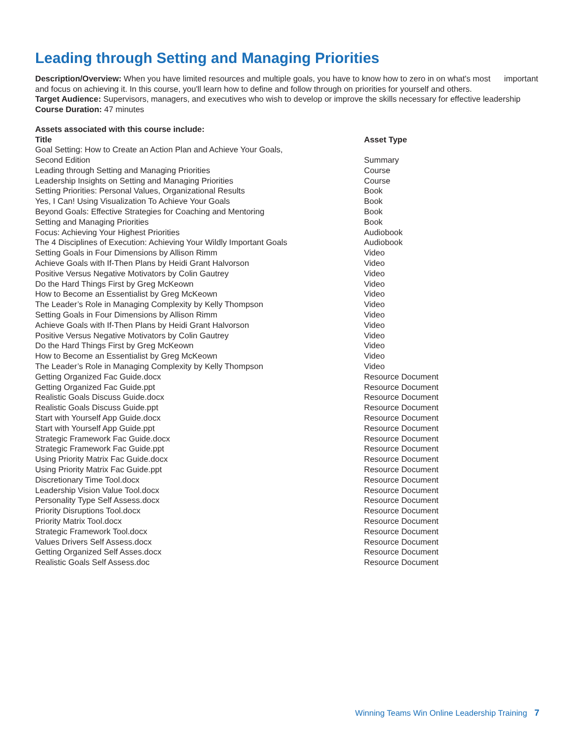Leading through Setting and Managing Priorities
Description/Overview: When you have limited resources and multiple goals, you have to know how to zero in on what's most important and focus on achieving it. In this course, you'll learn how to define and follow through on priorities for yourself and others.
Target Audience: Supervisors, managers, and executives who wish to develop or improve the skills necessary for effective leadership
Course Duration: 47 minutes
Assets associated with this course include:
| Title | Asset Type |
| --- | --- |
| Goal Setting: How to Create an Action Plan and Achieve Your Goals, Second Edition | Summary |
| Leading through Setting and Managing Priorities | Course |
| Leadership Insights on Setting and Managing Priorities | Course |
| Setting Priorities: Personal Values, Organizational Results | Book |
| Yes, I Can! Using Visualization To Achieve Your Goals | Book |
| Beyond Goals: Effective Strategies for Coaching and Mentoring | Book |
| Setting and Managing Priorities | Book |
| Focus: Achieving Your Highest Priorities | Audiobook |
| The 4 Disciplines of Execution: Achieving Your Wildly Important Goals | Audiobook |
| Setting Goals in Four Dimensions by Allison Rimm | Video |
| Achieve Goals with If-Then Plans by Heidi Grant Halvorson | Video |
| Positive Versus Negative Motivators by Colin Gautrey | Video |
| Do the Hard Things First by Greg McKeown | Video |
| How to Become an Essentialist by Greg McKeown | Video |
| The Leader’s Role in Managing Complexity by Kelly Thompson | Video |
| Setting Goals in Four Dimensions by Allison Rimm | Video |
| Achieve Goals with If-Then Plans by Heidi Grant Halvorson | Video |
| Positive Versus Negative Motivators by Colin Gautrey | Video |
| Do the Hard Things First by Greg McKeown | Video |
| How to Become an Essentialist by Greg McKeown | Video |
| The Leader’s Role in Managing Complexity by Kelly Thompson | Video |
| Getting Organized Fac Guide.docx | Resource Document |
| Getting Organized Fac Guide.ppt | Resource Document |
| Realistic Goals Discuss Guide.docx | Resource Document |
| Realistic Goals Discuss Guide.ppt | Resource Document |
| Start with Yourself App Guide.docx | Resource Document |
| Start with Yourself App Guide.ppt | Resource Document |
| Strategic Framework Fac Guide.docx | Resource Document |
| Strategic Framework Fac Guide.ppt | Resource Document |
| Using Priority Matrix Fac Guide.docx | Resource Document |
| Using Priority Matrix Fac Guide.ppt | Resource Document |
| Discretionary Time Tool.docx | Resource Document |
| Leadership Vision Value Tool.docx | Resource Document |
| Personality Type Self Assess.docx | Resource Document |
| Priority Disruptions Tool.docx | Resource Document |
| Priority Matrix Tool.docx | Resource Document |
| Strategic Framework Tool.docx | Resource Document |
| Values Drivers Self Assess.docx | Resource Document |
| Getting Organized Self Asses.docx | Resource Document |
| Realistic Goals Self Assess.doc | Resource Document |
Winning Teams Win Online Leadership Training 7